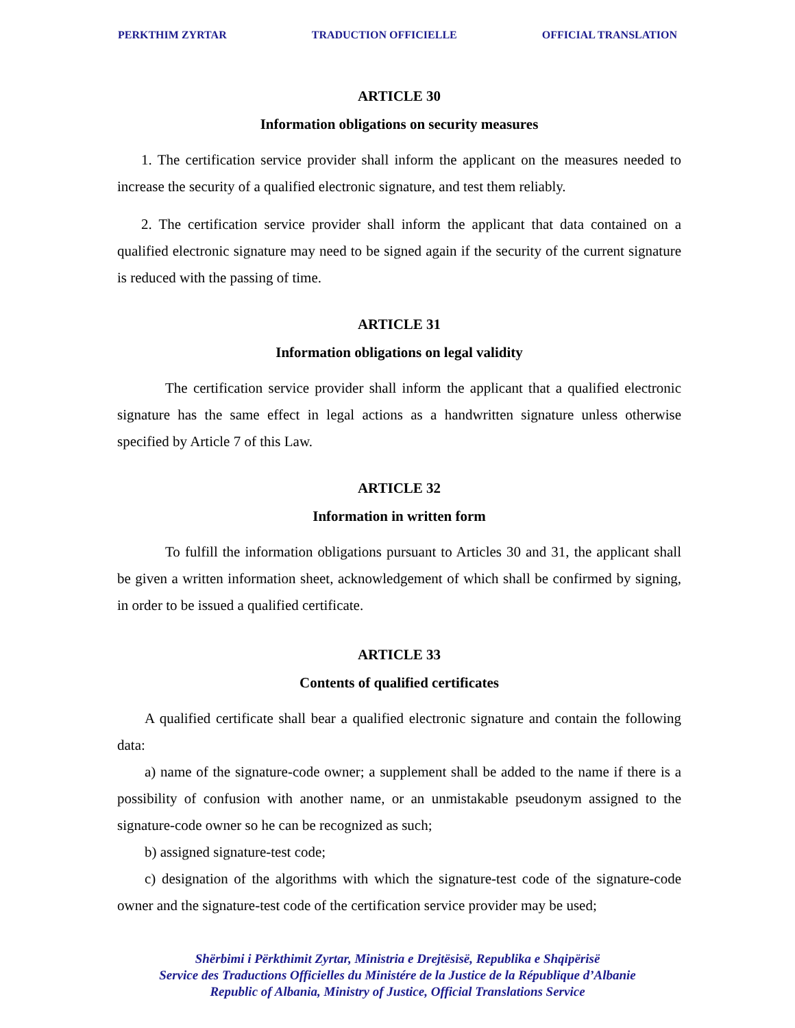PERKTHIM ZYRTAR TRADUCTION OFFICIELLE OFFICIAL TRANSLATION
ARTICLE 30
Information obligations on security measures
1. The certification service provider shall inform the applicant on the measures needed to increase the security of a qualified electronic signature, and test them reliably.
2. The certification service provider shall inform the applicant that data contained on a qualified electronic signature may need to be signed again if the security of the current signature is reduced with the passing of time.
ARTICLE 31
Information obligations on legal validity
The certification service provider shall inform the applicant that a qualified electronic signature has the same effect in legal actions as a handwritten signature unless otherwise specified by Article 7 of this Law.
ARTICLE 32
Information in written form
To fulfill the information obligations pursuant to Articles 30 and 31, the applicant shall be given a written information sheet, acknowledgement of which shall be confirmed by signing, in order to be issued a qualified certificate.
ARTICLE 33
Contents of qualified certificates
A qualified certificate shall bear a qualified electronic signature and contain the following data:
a) name of the signature-code owner; a supplement shall be added to the name if there is a possibility of confusion with another name, or an unmistakable pseudonym assigned to the signature-code owner so he can be recognized as such;
b) assigned signature-test code;
c) designation of the algorithms with which the signature-test code of the signature-code owner and the signature-test code of the certification service provider may be used;
Shërbimi i Përkthimit Zyrtar, Ministria e Drejtësisë, Republika e Shqipërisë
Service des Traductions Officielles du Ministére de la Justice de la République d’Albanie
Republic of Albania, Ministry of Justice, Official Translations Service